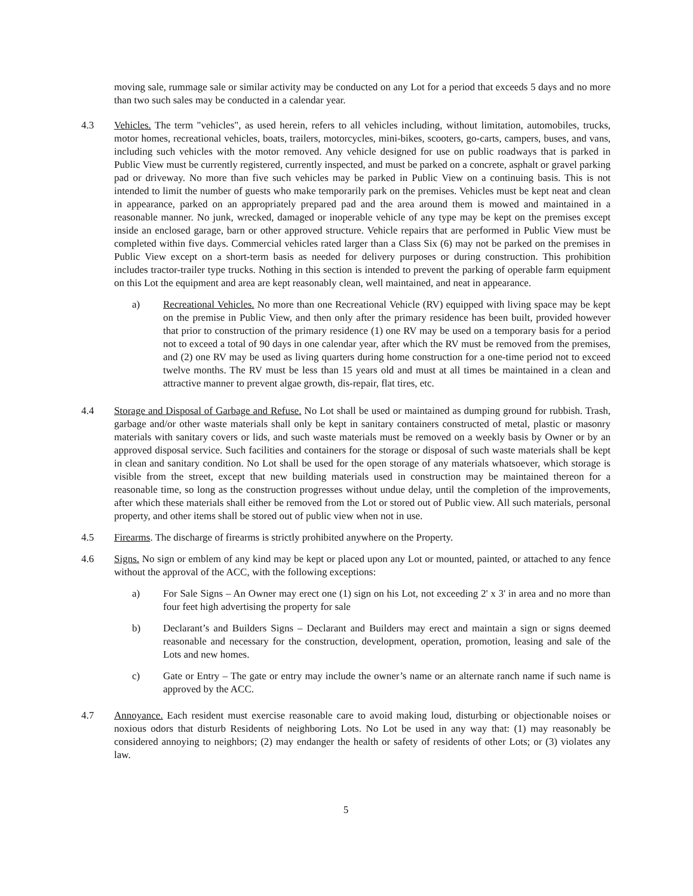moving sale, rummage sale or similar activity may be conducted on any Lot for a period that exceeds 5 days and no more than two such sales may be conducted in a calendar year.
4.3 Vehicles. The term "vehicles", as used herein, refers to all vehicles including, without limitation, automobiles, trucks, motor homes, recreational vehicles, boats, trailers, motorcycles, mini-bikes, scooters, go-carts, campers, buses, and vans, including such vehicles with the motor removed. Any vehicle designed for use on public roadways that is parked in Public View must be currently registered, currently inspected, and must be parked on a concrete, asphalt or gravel parking pad or driveway. No more than five such vehicles may be parked in Public View on a continuing basis. This is not intended to limit the number of guests who make temporarily park on the premises. Vehicles must be kept neat and clean in appearance, parked on an appropriately prepared pad and the area around them is mowed and maintained in a reasonable manner. No junk, wrecked, damaged or inoperable vehicle of any type may be kept on the premises except inside an enclosed garage, barn or other approved structure. Vehicle repairs that are performed in Public View must be completed within five days. Commercial vehicles rated larger than a Class Six (6) may not be parked on the premises in Public View except on a short-term basis as needed for delivery purposes or during construction. This prohibition includes tractor-trailer type trucks. Nothing in this section is intended to prevent the parking of operable farm equipment on this Lot the equipment and area are kept reasonably clean, well maintained, and neat in appearance.
a) Recreational Vehicles. No more than one Recreational Vehicle (RV) equipped with living space may be kept on the premise in Public View, and then only after the primary residence has been built, provided however that prior to construction of the primary residence (1) one RV may be used on a temporary basis for a period not to exceed a total of 90 days in one calendar year, after which the RV must be removed from the premises, and (2) one RV may be used as living quarters during home construction for a one-time period not to exceed twelve months. The RV must be less than 15 years old and must at all times be maintained in a clean and attractive manner to prevent algae growth, dis-repair, flat tires, etc.
4.4 Storage and Disposal of Garbage and Refuse. No Lot shall be used or maintained as dumping ground for rubbish. Trash, garbage and/or other waste materials shall only be kept in sanitary containers constructed of metal, plastic or masonry materials with sanitary covers or lids, and such waste materials must be removed on a weekly basis by Owner or by an approved disposal service. Such facilities and containers for the storage or disposal of such waste materials shall be kept in clean and sanitary condition. No Lot shall be used for the open storage of any materials whatsoever, which storage is visible from the street, except that new building materials used in construction may be maintained thereon for a reasonable time, so long as the construction progresses without undue delay, until the completion of the improvements, after which these materials shall either be removed from the Lot or stored out of Public view. All such materials, personal property, and other items shall be stored out of public view when not in use.
4.5 Firearms. The discharge of firearms is strictly prohibited anywhere on the Property.
4.6 Signs. No sign or emblem of any kind may be kept or placed upon any Lot or mounted, painted, or attached to any fence without the approval of the ACC, with the following exceptions:
a) For Sale Signs – An Owner may erect one (1) sign on his Lot, not exceeding 2' x 3' in area and no more than four feet high advertising the property for sale
b) Declarant’s and Builders Signs – Declarant and Builders may erect and maintain a sign or signs deemed reasonable and necessary for the construction, development, operation, promotion, leasing and sale of the Lots and new homes.
c) Gate or Entry – The gate or entry may include the owner’s name or an alternate ranch name if such name is approved by the ACC.
4.7 Annoyance. Each resident must exercise reasonable care to avoid making loud, disturbing or objectionable noises or noxious odors that disturb Residents of neighboring Lots. No Lot be used in any way that: (1) may reasonably be considered annoying to neighbors; (2) may endanger the health or safety of residents of other Lots; or (3) violates any law.
5